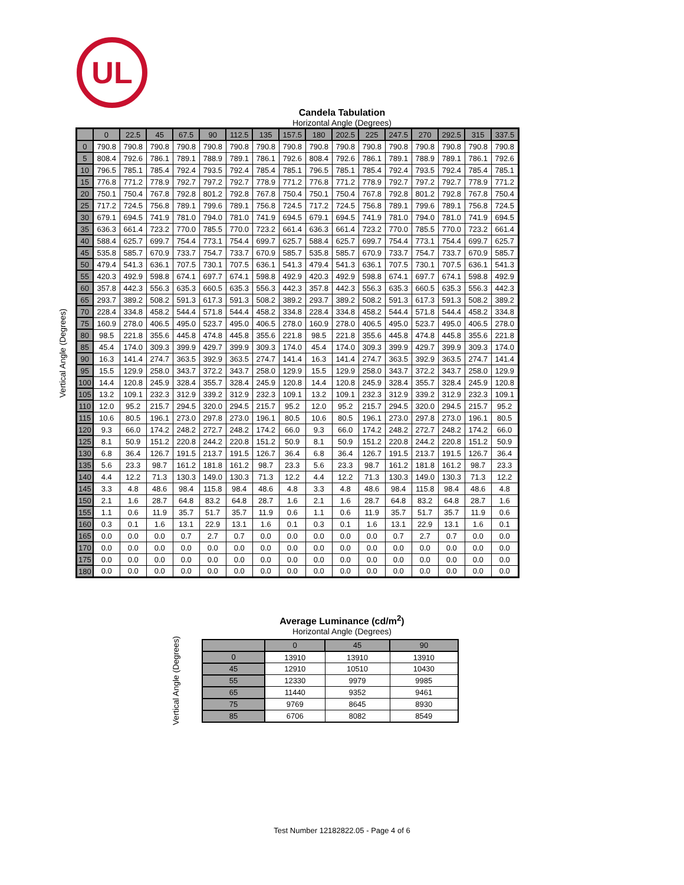UL
Candela Tabulation
Horizontal Angle (Degrees)
Vertical Angle (Degrees)
| | 0 | 22.5 | 45 | 67.5 | 90 | 112.5 | 135 | 157.5 | 180 | 202.5 | 225 | 247.5 | 270 | 292.5 | 315 | 337.5 |
| --- | --- | --- | --- | --- | --- | --- | --- | --- | --- | --- | --- | --- | --- | --- | --- | --- |
| 0 | 790.8 | 790.8 | 790.8 | 790.8 | 790.8 | 790.8 | 790.8 | 790.8 | 790.8 | 790.8 | 790.8 | 790.8 | 790.8 | 790.8 | 790.8 | 790.8 |
| 5 | 808.4 | 792.6 | 786.1 | 789.1 | 788.9 | 789.1 | 786.1 | 792.6 | 808.4 | 792.6 | 786.1 | 789.1 | 788.9 | 789.1 | 786.1 | 792.6 |
| 10 | 796.5 | 785.1 | 785.4 | 792.4 | 793.5 | 792.4 | 785.4 | 785.1 | 796.5 | 785.1 | 785.4 | 792.4 | 793.5 | 792.4 | 785.4 | 785.1 |
| 15 | 776.8 | 771.2 | 778.9 | 792.7 | 797.2 | 792.7 | 778.9 | 771.2 | 776.8 | 771.2 | 778.9 | 792.7 | 797.2 | 792.7 | 778.9 | 771.2 |
| 20 | 750.1 | 750.4 | 767.8 | 792.8 | 801.2 | 792.8 | 767.8 | 750.4 | 750.1 | 750.4 | 767.8 | 792.8 | 801.2 | 792.8 | 767.8 | 750.4 |
| 25 | 717.2 | 724.5 | 756.8 | 789.1 | 799.6 | 789.1 | 756.8 | 724.5 | 717.2 | 724.5 | 756.8 | 789.1 | 799.6 | 789.1 | 756.8 | 724.5 |
| 30 | 679.1 | 694.5 | 741.9 | 781.0 | 794.0 | 781.0 | 741.9 | 694.5 | 679.1 | 694.5 | 741.9 | 781.0 | 794.0 | 781.0 | 741.9 | 694.5 |
| 35 | 636.3 | 661.4 | 723.2 | 770.0 | 785.5 | 770.0 | 723.2 | 661.4 | 636.3 | 661.4 | 723.2 | 770.0 | 785.5 | 770.0 | 723.2 | 661.4 |
| 40 | 588.4 | 625.7 | 699.7 | 754.4 | 773.1 | 754.4 | 699.7 | 625.7 | 588.4 | 625.7 | 699.7 | 754.4 | 773.1 | 754.4 | 699.7 | 625.7 |
| 45 | 535.8 | 585.7 | 670.9 | 733.7 | 754.7 | 733.7 | 670.9 | 585.7 | 535.8 | 585.7 | 670.9 | 733.7 | 754.7 | 733.7 | 670.9 | 585.7 |
| 50 | 479.4 | 541.3 | 636.1 | 707.5 | 730.1 | 707.5 | 636.1 | 541.3 | 479.4 | 541.3 | 636.1 | 707.5 | 730.1 | 707.5 | 636.1 | 541.3 |
| 55 | 420.3 | 492.9 | 598.8 | 674.1 | 697.7 | 674.1 | 598.8 | 492.9 | 420.3 | 492.9 | 598.8 | 674.1 | 697.7 | 674.1 | 598.8 | 492.9 |
| 60 | 357.8 | 442.3 | 556.3 | 635.3 | 660.5 | 635.3 | 556.3 | 442.3 | 357.8 | 442.3 | 556.3 | 635.3 | 660.5 | 635.3 | 556.3 | 442.3 |
| 65 | 293.7 | 389.2 | 508.2 | 591.3 | 617.3 | 591.3 | 508.2 | 389.2 | 293.7 | 389.2 | 508.2 | 591.3 | 617.3 | 591.3 | 508.2 | 389.2 |
| 70 | 228.4 | 334.8 | 458.2 | 544.4 | 571.8 | 544.4 | 458.2 | 334.8 | 228.4 | 334.8 | 458.2 | 544.4 | 571.8 | 544.4 | 458.2 | 334.8 |
| 75 | 160.9 | 278.0 | 406.5 | 495.0 | 523.7 | 495.0 | 406.5 | 278.0 | 160.9 | 278.0 | 406.5 | 495.0 | 523.7 | 495.0 | 406.5 | 278.0 |
| 80 | 98.5 | 221.8 | 355.6 | 445.8 | 474.8 | 445.8 | 355.6 | 221.8 | 98.5 | 221.8 | 355.6 | 445.8 | 474.8 | 445.8 | 355.6 | 221.8 |
| 85 | 45.4 | 174.0 | 309.3 | 399.9 | 429.7 | 399.9 | 309.3 | 174.0 | 45.4 | 174.0 | 309.3 | 399.9 | 429.7 | 399.9 | 309.3 | 174.0 |
| 90 | 16.3 | 141.4 | 274.7 | 363.5 | 392.9 | 363.5 | 274.7 | 141.4 | 16.3 | 141.4 | 274.7 | 363.5 | 392.9 | 363.5 | 274.7 | 141.4 |
| 95 | 15.5 | 129.9 | 258.0 | 343.7 | 372.2 | 343.7 | 258.0 | 129.9 | 15.5 | 129.9 | 258.0 | 343.7 | 372.2 | 343.7 | 258.0 | 129.9 |
| 100 | 14.4 | 120.8 | 245.9 | 328.4 | 355.7 | 328.4 | 245.9 | 120.8 | 14.4 | 120.8 | 245.9 | 328.4 | 355.7 | 328.4 | 245.9 | 120.8 |
| 105 | 13.2 | 109.1 | 232.3 | 312.9 | 339.2 | 312.9 | 232.3 | 109.1 | 13.2 | 109.1 | 232.3 | 312.9 | 339.2 | 312.9 | 232.3 | 109.1 |
| 110 | 12.0 | 95.2 | 215.7 | 294.5 | 320.0 | 294.5 | 215.7 | 95.2 | 12.0 | 95.2 | 215.7 | 294.5 | 320.0 | 294.5 | 215.7 | 95.2 |
| 115 | 10.6 | 80.5 | 196.1 | 273.0 | 297.8 | 273.0 | 196.1 | 80.5 | 10.6 | 80.5 | 196.1 | 273.0 | 297.8 | 273.0 | 196.1 | 80.5 |
| 120 | 9.3 | 66.0 | 174.2 | 248.2 | 272.7 | 248.2 | 174.2 | 66.0 | 9.3 | 66.0 | 174.2 | 248.2 | 272.7 | 248.2 | 174.2 | 66.0 |
| 125 | 8.1 | 50.9 | 151.2 | 220.8 | 244.2 | 220.8 | 151.2 | 50.9 | 8.1 | 50.9 | 151.2 | 220.8 | 244.2 | 220.8 | 151.2 | 50.9 |
| 130 | 6.8 | 36.4 | 126.7 | 191.5 | 213.7 | 191.5 | 126.7 | 36.4 | 6.8 | 36.4 | 126.7 | 191.5 | 213.7 | 191.5 | 126.7 | 36.4 |
| 135 | 5.6 | 23.3 | 98.7 | 161.2 | 181.8 | 161.2 | 98.7 | 23.3 | 5.6 | 23.3 | 98.7 | 161.2 | 181.8 | 161.2 | 98.7 | 23.3 |
| 140 | 4.4 | 12.2 | 71.3 | 130.3 | 149.0 | 130.3 | 71.3 | 12.2 | 4.4 | 12.2 | 71.3 | 130.3 | 149.0 | 130.3 | 71.3 | 12.2 |
| 145 | 3.3 | 4.8 | 48.6 | 98.4 | 115.8 | 98.4 | 48.6 | 4.8 | 3.3 | 4.8 | 48.6 | 98.4 | 115.8 | 98.4 | 48.6 | 4.8 |
| 150 | 2.1 | 1.6 | 28.7 | 64.8 | 83.2 | 64.8 | 28.7 | 1.6 | 2.1 | 1.6 | 28.7 | 64.8 | 83.2 | 64.8 | 28.7 | 1.6 |
| 155 | 1.1 | 0.6 | 11.9 | 35.7 | 51.7 | 35.7 | 11.9 | 0.6 | 1.1 | 0.6 | 11.9 | 35.7 | 51.7 | 35.7 | 11.9 | 0.6 |
| 160 | 0.3 | 0.1 | 1.6 | 13.1 | 22.9 | 13.1 | 1.6 | 0.1 | 0.3 | 0.1 | 1.6 | 13.1 | 22.9 | 13.1 | 1.6 | 0.1 |
| 165 | 0.0 | 0.0 | 0.0 | 0.7 | 2.7 | 0.7 | 0.0 | 0.0 | 0.0 | 0.0 | 0.0 | 0.7 | 2.7 | 0.7 | 0.0 | 0.0 |
| 170 | 0.0 | 0.0 | 0.0 | 0.0 | 0.0 | 0.0 | 0.0 | 0.0 | 0.0 | 0.0 | 0.0 | 0.0 | 0.0 | 0.0 | 0.0 | 0.0 |
| 175 | 0.0 | 0.0 | 0.0 | 0.0 | 0.0 | 0.0 | 0.0 | 0.0 | 0.0 | 0.0 | 0.0 | 0.0 | 0.0 | 0.0 | 0.0 | 0.0 |
| 180 | 0.0 | 0.0 | 0.0 | 0.0 | 0.0 | 0.0 | 0.0 | 0.0 | 0.0 | 0.0 | 0.0 | 0.0 | 0.0 | 0.0 | 0.0 | 0.0 |
Average Luminance (cd/m<sup>2</sup>)
Horizontal Angle (Degrees)
Vertical Angle (Degrees)
| | 0 | 45 | 90 |
| --- | --- | --- | --- |
| 0 | 13910 | 13910 | 13910 |
| 45 | 12910 | 10510 | 10430 |
| 55 | 12330 | 9979 | 9985 |
| 65 | 11440 | 9352 | 9461 |
| 75 | 9769 | 8645 | 8930 |
| 85 | 6706 | 8082 | 8549 |
Test Number 12182822.05 - Page 4 of 6